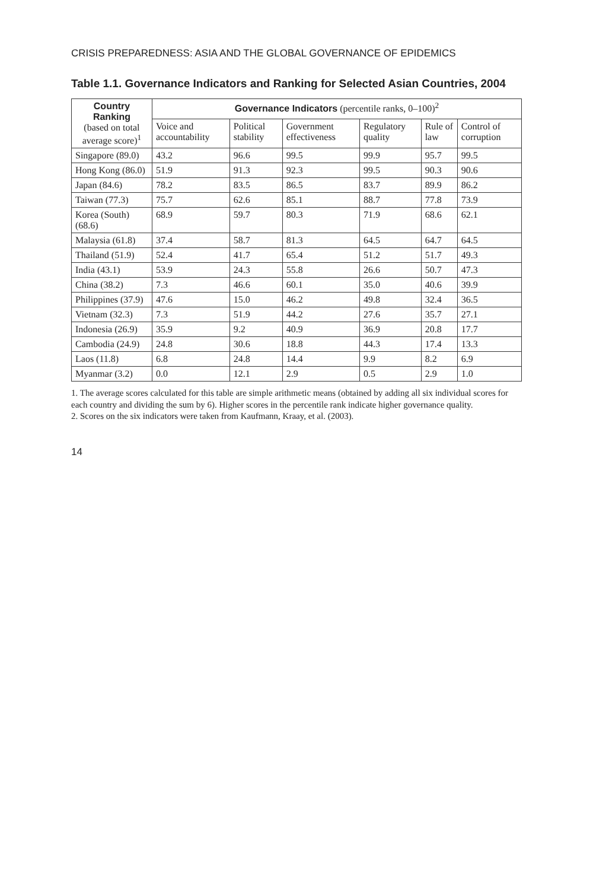CRISIS PREPAREDNESS: ASIA AND THE GLOBAL GOVERNANCE OF EPIDEMICS
Table 1.1. Governance Indicators and Ranking for Selected Asian Countries, 2004
| Country Ranking (based on total average score)<sup>1</sup> | Governance Indicators (percentile ranks, 0–100)<sup>2</sup> | | | | | |
| --- | --- | --- | --- | --- | --- | --- |
| | Voice and accountability | Political stability | Government effectiveness | Regulatory quality | Rule of law | Control of corruption |
| Singapore (89.0) | 43.2 | 96.6 | 99.5 | 99.9 | 95.7 | 99.5 |
| Hong Kong (86.0) | 51.9 | 91.3 | 92.3 | 99.5 | 90.3 | 90.6 |
| Japan (84.6) | 78.2 | 83.5 | 86.5 | 83.7 | 89.9 | 86.2 |
| Taiwan (77.3) | 75.7 | 62.6 | 85.1 | 88.7 | 77.8 | 73.9 |
| Korea (South) (68.6) | 68.9 | 59.7 | 80.3 | 71.9 | 68.6 | 62.1 |
| Malaysia (61.8) | 37.4 | 58.7 | 81.3 | 64.5 | 64.7 | 64.5 |
| Thailand (51.9) | 52.4 | 41.7 | 65.4 | 51.2 | 51.7 | 49.3 |
| India (43.1) | 53.9 | 24.3 | 55.8 | 26.6 | 50.7 | 47.3 |
| China (38.2) | 7.3 | 46.6 | 60.1 | 35.0 | 40.6 | 39.9 |
| Philippines (37.9) | 47.6 | 15.0 | 46.2 | 49.8 | 32.4 | 36.5 |
| Vietnam (32.3) | 7.3 | 51.9 | 44.2 | 27.6 | 35.7 | 27.1 |
| Indonesia (26.9) | 35.9 | 9.2 | 40.9 | 36.9 | 20.8 | 17.7 |
| Cambodia (24.9) | 24.8 | 30.6 | 18.8 | 44.3 | 17.4 | 13.3 |
| Laos (11.8) | 6.8 | 24.8 | 14.4 | 9.9 | 8.2 | 6.9 |
| Myanmar (3.2) | 0.0 | 12.1 | 2.9 | 0.5 | 2.9 | 1.0 |
1. The average scores calculated for this table are simple arithmetic means (obtained by adding all six individual scores for each country and dividing the sum by 6). Higher scores in the percentile rank indicate higher governance quality.
2. Scores on the six indicators were taken from Kaufmann, Kraay, et al. (2003).
14